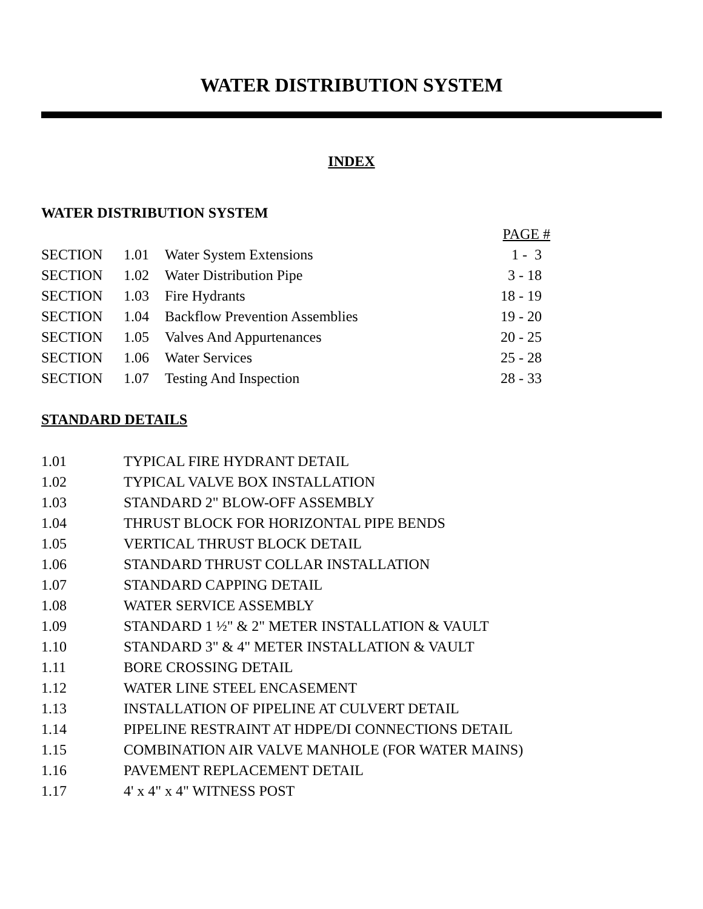WATER DISTRIBUTION SYSTEM
INDEX
WATER DISTRIBUTION SYSTEM
| | | | PAGE # |
| --- | --- | --- | --- |
| SECTION | 1.01 | Water System Extensions | 1 - 3 |
| SECTION | 1.02 | Water Distribution Pipe | 3 - 18 |
| SECTION | 1.03 | Fire Hydrants | 18 - 19 |
| SECTION | 1.04 | Backflow Prevention Assemblies | 19 - 20 |
| SECTION | 1.05 | Valves And Appurtenances | 20 - 25 |
| SECTION | 1.06 | Water Services | 25 - 28 |
| SECTION | 1.07 | Testing And Inspection | 28 - 33 |
STANDARD DETAILS
| 1.01 | TYPICAL FIRE HYDRANT DETAIL |
| 1.02 | TYPICAL VALVE BOX INSTALLATION |
| 1.03 | STANDARD 2" BLOW-OFF ASSEMBLY |
| 1.04 | THRUST BLOCK FOR HORIZONTAL PIPE BENDS |
| 1.05 | VERTICAL THRUST BLOCK DETAIL |
| 1.06 | STANDARD THRUST COLLAR INSTALLATION |
| 1.07 | STANDARD CAPPING DETAIL |
| 1.08 | WATER SERVICE ASSEMBLY |
| 1.09 | STANDARD 1 ½" & 2" METER INSTALLATION & VAULT |
| 1.10 | STANDARD 3" & 4" METER INSTALLATION & VAULT |
| 1.11 | BORE CROSSING DETAIL |
| 1.12 | WATER LINE STEEL ENCASEMENT |
| 1.13 | INSTALLATION OF PIPELINE AT CULVERT DETAIL |
| 1.14 | PIPELINE RESTRAINT AT HDPE/DI CONNECTIONS DETAIL |
| 1.15 | COMBINATION AIR VALVE MANHOLE (FOR WATER MAINS) |
| 1.16 | PAVEMENT REPLACEMENT DETAIL |
| 1.17 | 4' x 4" x 4" WITNESS POST |